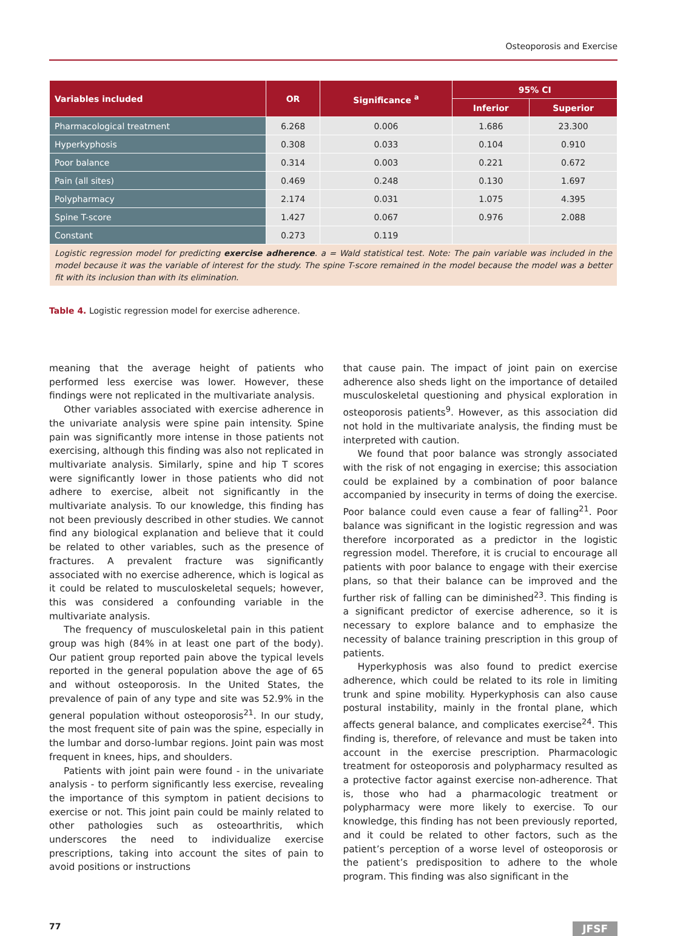Osteoporosis and Exercise
| Variables included | OR | Significance <sup>a</sup> | 95% CI | |
| --- | --- | --- | --- | --- |
| | | | Inferior | Superior |
| Pharmacological treatment | 6.268 | 0.006 | 1.686 | 23.300 |
| Hyperkyphosis | 0.308 | 0.033 | 0.104 | 0.910 |
| Poor balance | 0.314 | 0.003 | 0.221 | 0.672 |
| Pain (all sites) | 0.469 | 0.248 | 0.130 | 1.697 |
| Polypharmacy | 2.174 | 0.031 | 1.075 | 4.395 |
| Spine T-score | 1.427 | 0.067 | 0.976 | 2.088 |
| Constant | 0.273 | 0.119 | | |
| Logistic regression model for predicting exercise adherence . a = Wald statistical test. Note: The pain variable was included in the model because it was the variable of interest for the study. The spine T-score remained in the model because the model was a better fit with its inclusion than with its elimination. | | | | |
Table 4. Logistic regression model for exercise adherence.
meaning that the average height of patients who performed less exercise was lower. However, these findings were not replicated in the multivariate analysis.
Other variables associated with exercise adherence in the univariate analysis were spine pain intensity. Spine pain was significantly more intense in those patients not exercising, although this finding was also not replicated in multivariate analysis. Similarly, spine and hip T scores were significantly lower in those patients who did not adhere to exercise, albeit not significantly in the multivariate analysis. To our knowledge, this finding has not been previously described in other studies. We cannot find any biological explanation and believe that it could be related to other variables, such as the presence of fractures. A prevalent fracture was significantly associated with no exercise adherence, which is logical as it could be related to musculoskeletal sequels; however, this was considered a confounding variable in the multivariate analysis.
The frequency of musculoskeletal pain in this patient group was high (84% in at least one part of the body). Our patient group reported pain above the typical levels reported in the general population above the age of 65 and without osteoporosis. In the United States, the prevalence of pain of any type and site was 52.9% in the general population without osteoporosis<sup>21</sup>. In our study, the most frequent site of pain was the spine, especially in the lumbar and dorso-lumbar regions. Joint pain was most frequent in knees, hips, and shoulders.
Patients with joint pain were found - in the univariate analysis - to perform significantly less exercise, revealing the importance of this symptom in patient decisions to exercise or not. This joint pain could be mainly related to other pathologies such as osteoarthritis, which underscores the need to individualize exercise prescriptions, taking into account the sites of pain to avoid positions or instructions
that cause pain. The impact of joint pain on exercise adherence also sheds light on the importance of detailed musculoskeletal questioning and physical exploration in osteoporosis patients<sup>9</sup>. However, as this association did not hold in the multivariate analysis, the finding must be interpreted with caution.
We found that poor balance was strongly associated with the risk of not engaging in exercise; this association could be explained by a combination of poor balance accompanied by insecurity in terms of doing the exercise. Poor balance could even cause a fear of falling<sup>21</sup>. Poor balance was significant in the logistic regression and was therefore incorporated as a predictor in the logistic regression model. Therefore, it is crucial to encourage all patients with poor balance to engage with their exercise plans, so that their balance can be improved and the further risk of falling can be diminished<sup>23</sup>. This finding is a significant predictor of exercise adherence, so it is necessary to explore balance and to emphasize the necessity of balance training prescription in this group of patients.
Hyperkyphosis was also found to predict exercise adherence, which could be related to its role in limiting trunk and spine mobility. Hyperkyphosis can also cause postural instability, mainly in the frontal plane, which affects general balance, and complicates exercise<sup>24</sup>. This finding is, therefore, of relevance and must be taken into account in the exercise prescription. Pharmacologic treatment for osteoporosis and polypharmacy resulted as a protective factor against exercise non-adherence. That is, those who had a pharmacologic treatment or polypharmacy were more likely to exercise. To our knowledge, this finding has not been previously reported, and it could be related to other factors, such as the patient’s perception of a worse level of osteoporosis or the patient’s predisposition to adhere to the whole program. This finding was also significant in the
77 JFSF